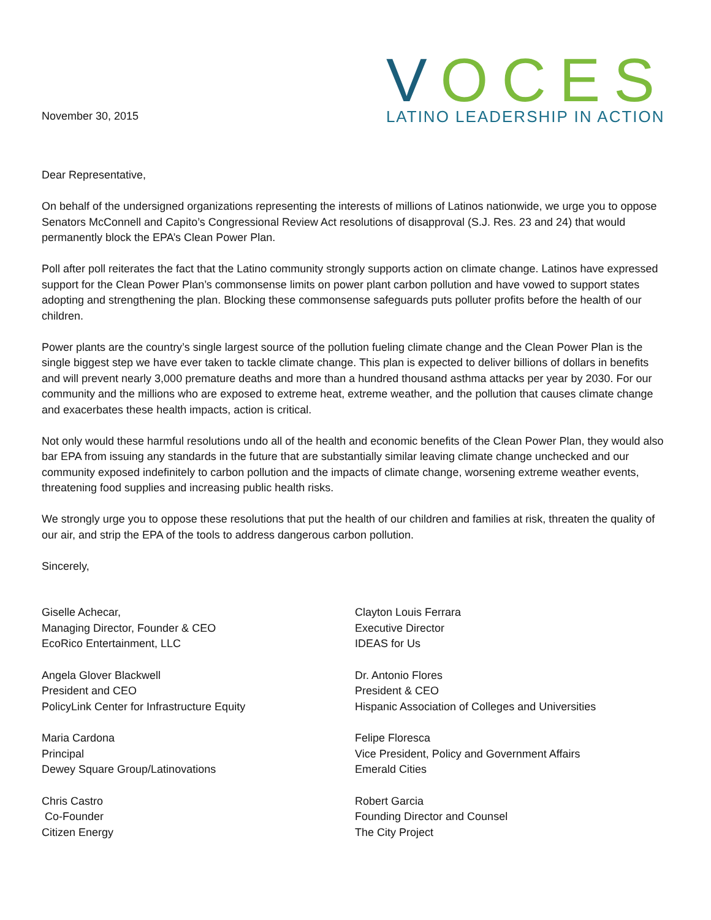November 30, 2015
VOCES
LATINO LEADERSHIP IN ACTION
Dear Representative,
On behalf of the undersigned organizations representing the interests of millions of Latinos nationwide, we urge you to oppose Senators McConnell and Capito’s Congressional Review Act resolutions of disapproval (S.J. Res. 23 and 24) that would permanently block the EPA’s Clean Power Plan.
Poll after poll reiterates the fact that the Latino community strongly supports action on climate change. Latinos have expressed support for the Clean Power Plan’s commonsense limits on power plant carbon pollution and have vowed to support states adopting and strengthening the plan. Blocking these commonsense safeguards puts polluter profits before the health of our children.
Power plants are the country’s single largest source of the pollution fueling climate change and the Clean Power Plan is the single biggest step we have ever taken to tackle climate change. This plan is expected to deliver billions of dollars in benefits and will prevent nearly 3,000 premature deaths and more than a hundred thousand asthma attacks per year by 2030. For our community and the millions who are exposed to extreme heat, extreme weather, and the pollution that causes climate change and exacerbates these health impacts, action is critical.
Not only would these harmful resolutions undo all of the health and economic benefits of the Clean Power Plan, they would also bar EPA from issuing any standards in the future that are substantially similar leaving climate change unchecked and our community exposed indefinitely to carbon pollution and the impacts of climate change, worsening extreme weather events, threatening food supplies and increasing public health risks.
We strongly urge you to oppose these resolutions that put the health of our children and families at risk, threaten the quality of our air, and strip the EPA of the tools to address dangerous carbon pollution.
Sincerely,
Giselle Achecar,
Managing Director, Founder & CEO
EcoRico Entertainment, LLC
Angela Glover Blackwell
President and CEO
PolicyLink Center for Infrastructure Equity
Maria Cardona
Principal
Dewey Square Group/Latinovations
Chris Castro
Co-Founder
Citizen Energy
Clayton Louis Ferrara
Executive Director
IDEAS for Us
Dr. Antonio Flores
President & CEO
Hispanic Association of Colleges and Universities
Felipe Floresca
Vice President, Policy and Government Affairs
Emerald Cities
Robert Garcia
Founding Director and Counsel
The City Project